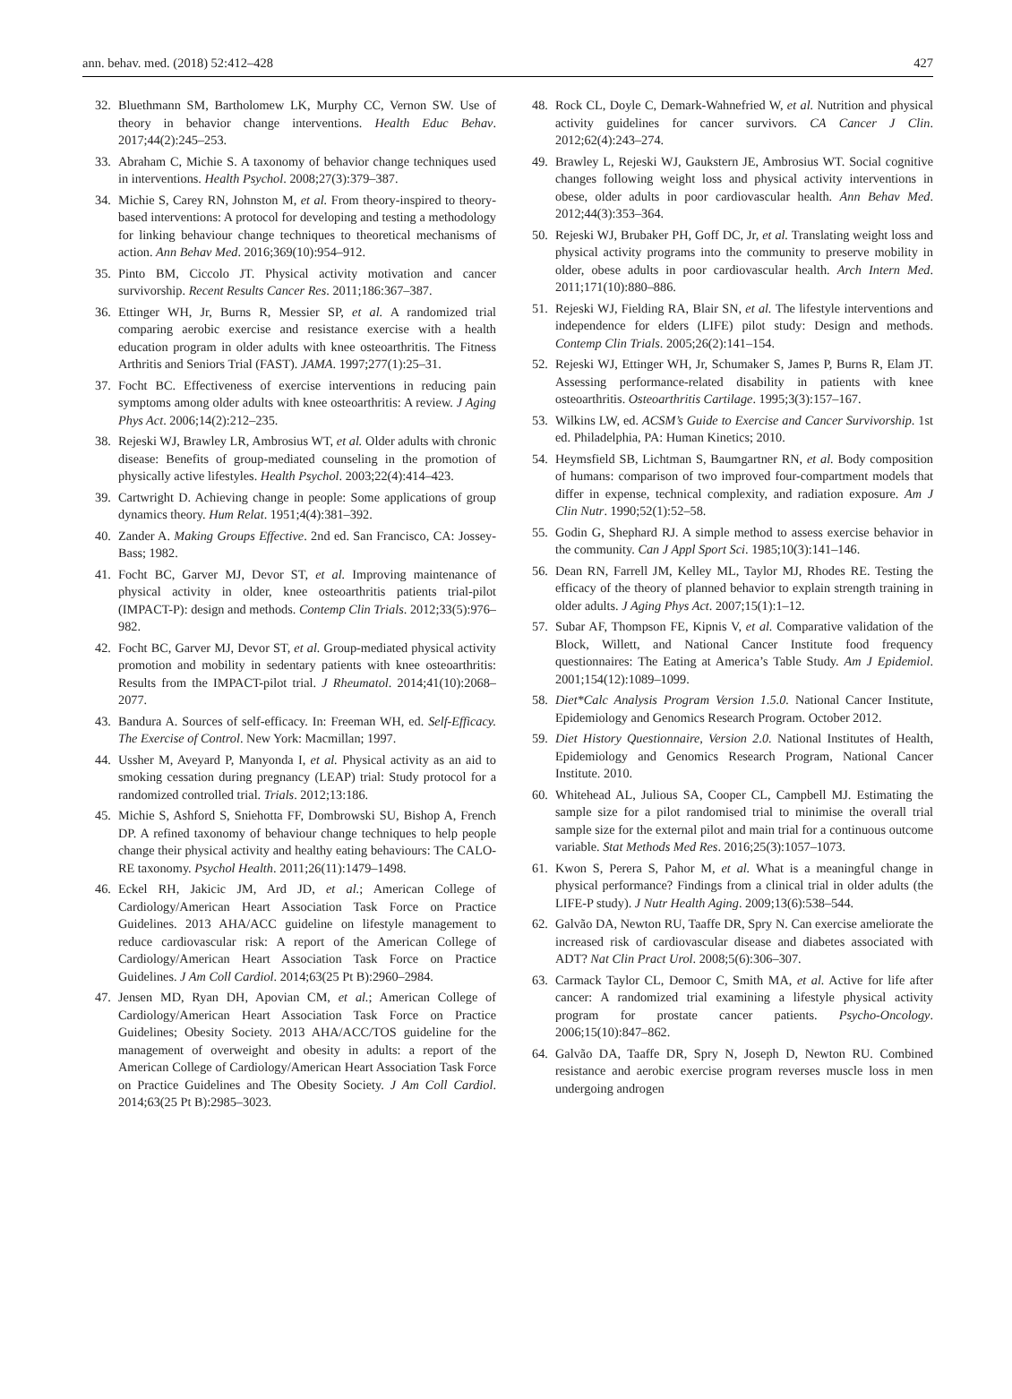ann. behav. med. (2018) 52:412–428 427
32. Bluethmann SM, Bartholomew LK, Murphy CC, Vernon SW. Use of theory in behavior change interventions. Health Educ Behav. 2017;44(2):245–253.
33. Abraham C, Michie S. A taxonomy of behavior change techniques used in interventions. Health Psychol. 2008;27(3):379–387.
34. Michie S, Carey RN, Johnston M, et al. From theory-inspired to theory-based interventions: A protocol for developing and testing a methodology for linking behaviour change techniques to theoretical mechanisms of action. Ann Behav Med. 2016;369(10):954–912.
35. Pinto BM, Ciccolo JT. Physical activity motivation and cancer survivorship. Recent Results Cancer Res. 2011;186:367–387.
36. Ettinger WH, Jr, Burns R, Messier SP, et al. A randomized trial comparing aerobic exercise and resistance exercise with a health education program in older adults with knee osteoarthritis. The Fitness Arthritis and Seniors Trial (FAST). JAMA. 1997;277(1):25–31.
37. Focht BC. Effectiveness of exercise interventions in reducing pain symptoms among older adults with knee osteoarthritis: A review. J Aging Phys Act. 2006;14(2):212–235.
38. Rejeski WJ, Brawley LR, Ambrosius WT, et al. Older adults with chronic disease: Benefits of group-mediated counseling in the promotion of physically active lifestyles. Health Psychol. 2003;22(4):414–423.
39. Cartwright D. Achieving change in people: Some applications of group dynamics theory. Hum Relat. 1951;4(4):381–392.
40. Zander A. Making Groups Effective. 2nd ed. San Francisco, CA: Jossey-Bass; 1982.
41. Focht BC, Garver MJ, Devor ST, et al. Improving maintenance of physical activity in older, knee osteoarthritis patients trial-pilot (IMPACT-P): design and methods. Contemp Clin Trials. 2012;33(5):976–982.
42. Focht BC, Garver MJ, Devor ST, et al. Group-mediated physical activity promotion and mobility in sedentary patients with knee osteoarthritis: Results from the IMPACT-pilot trial. J Rheumatol. 2014;41(10):2068–2077.
43. Bandura A. Sources of self-efficacy. In: Freeman WH, ed. Self-Efficacy. The Exercise of Control. New York: Macmillan; 1997.
44. Ussher M, Aveyard P, Manyonda I, et al. Physical activity as an aid to smoking cessation during pregnancy (LEAP) trial: Study protocol for a randomized controlled trial. Trials. 2012;13:186.
45. Michie S, Ashford S, Sniehotta FF, Dombrowski SU, Bishop A, French DP. A refined taxonomy of behaviour change techniques to help people change their physical activity and healthy eating behaviours: The CALO-RE taxonomy. Psychol Health. 2011;26(11):1479–1498.
46. Eckel RH, Jakicic JM, Ard JD, et al.; American College of Cardiology/American Heart Association Task Force on Practice Guidelines. 2013 AHA/ACC guideline on lifestyle management to reduce cardiovascular risk: A report of the American College of Cardiology/American Heart Association Task Force on Practice Guidelines. J Am Coll Cardiol. 2014;63(25 Pt B):2960–2984.
47. Jensen MD, Ryan DH, Apovian CM, et al.; American College of Cardiology/American Heart Association Task Force on Practice Guidelines; Obesity Society. 2013 AHA/ACC/TOS guideline for the management of overweight and obesity in adults: a report of the American College of Cardiology/American Heart Association Task Force on Practice Guidelines and The Obesity Society. J Am Coll Cardiol. 2014;63(25 Pt B):2985–3023.
48. Rock CL, Doyle C, Demark-Wahnefried W, et al. Nutrition and physical activity guidelines for cancer survivors. CA Cancer J Clin. 2012;62(4):243–274.
49. Brawley L, Rejeski WJ, Gaukstern JE, Ambrosius WT. Social cognitive changes following weight loss and physical activity interventions in obese, older adults in poor cardiovascular health. Ann Behav Med. 2012;44(3):353–364.
50. Rejeski WJ, Brubaker PH, Goff DC, Jr, et al. Translating weight loss and physical activity programs into the community to preserve mobility in older, obese adults in poor cardiovascular health. Arch Intern Med. 2011;171(10):880–886.
51. Rejeski WJ, Fielding RA, Blair SN, et al. The lifestyle interventions and independence for elders (LIFE) pilot study: Design and methods. Contemp Clin Trials. 2005;26(2):141–154.
52. Rejeski WJ, Ettinger WH, Jr, Schumaker S, James P, Burns R, Elam JT. Assessing performance-related disability in patients with knee osteoarthritis. Osteoarthritis Cartilage. 1995;3(3):157–167.
53. Wilkins LW, ed. ACSM’s Guide to Exercise and Cancer Survivorship. 1st ed. Philadelphia, PA: Human Kinetics; 2010.
54. Heymsfield SB, Lichtman S, Baumgartner RN, et al. Body composition of humans: comparison of two improved four-compartment models that differ in expense, technical complexity, and radiation exposure. Am J Clin Nutr. 1990;52(1):52–58.
55. Godin G, Shephard RJ. A simple method to assess exercise behavior in the community. Can J Appl Sport Sci. 1985;10(3):141–146.
56. Dean RN, Farrell JM, Kelley ML, Taylor MJ, Rhodes RE. Testing the efficacy of the theory of planned behavior to explain strength training in older adults. J Aging Phys Act. 2007;15(1):1–12.
57. Subar AF, Thompson FE, Kipnis V, et al. Comparative validation of the Block, Willett, and National Cancer Institute food frequency questionnaires: The Eating at America’s Table Study. Am J Epidemiol. 2001;154(12):1089–1099.
58. Diet*Calc Analysis Program Version 1.5.0. National Cancer Institute, Epidemiology and Genomics Research Program. October 2012.
59. Diet History Questionnaire, Version 2.0. National Institutes of Health, Epidemiology and Genomics Research Program, National Cancer Institute. 2010.
60. Whitehead AL, Julious SA, Cooper CL, Campbell MJ. Estimating the sample size for a pilot randomised trial to minimise the overall trial sample size for the external pilot and main trial for a continuous outcome variable. Stat Methods Med Res. 2016;25(3):1057–1073.
61. Kwon S, Perera S, Pahor M, et al. What is a meaningful change in physical performance? Findings from a clinical trial in older adults (the LIFE-P study). J Nutr Health Aging. 2009;13(6):538–544.
62. Galvão DA, Newton RU, Taaffe DR, Spry N. Can exercise ameliorate the increased risk of cardiovascular disease and diabetes associated with ADT? Nat Clin Pract Urol. 2008;5(6):306–307.
63. Carmack Taylor CL, Demoor C, Smith MA, et al. Active for life after cancer: A randomized trial examining a lifestyle physical activity program for prostate cancer patients. Psycho-Oncology. 2006;15(10):847–862.
64. Galvão DA, Taaffe DR, Spry N, Joseph D, Newton RU. Combined resistance and aerobic exercise program reverses muscle loss in men undergoing androgen